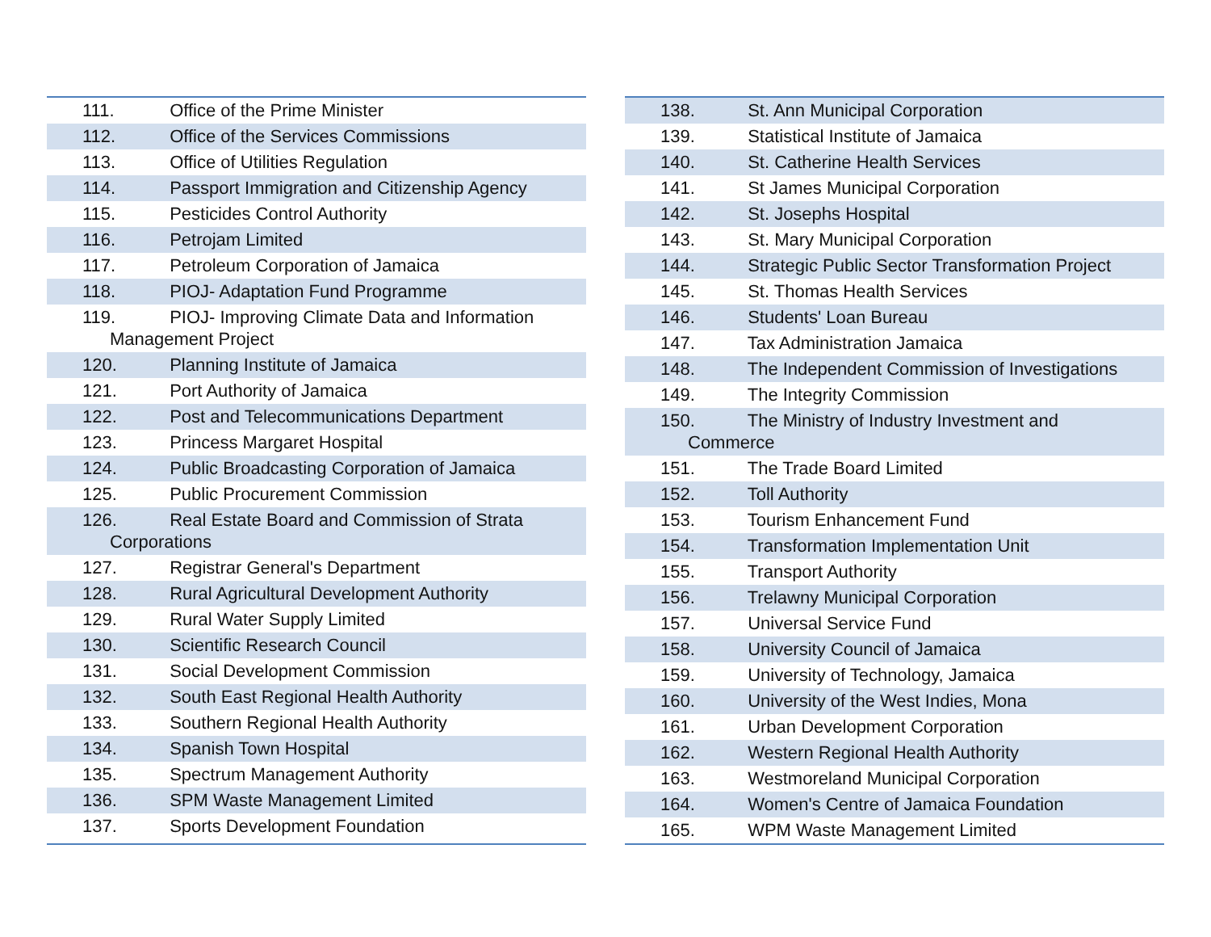111. Office of the Prime Minister
112. Office of the Services Commissions
113. Office of Utilities Regulation
114. Passport Immigration and Citizenship Agency
115. Pesticides Control Authority
116. Petrojam Limited
117. Petroleum Corporation of Jamaica
118. PIOJ- Adaptation Fund Programme
119. PIOJ- Improving Climate Data and Information
Management Project
120. Planning Institute of Jamaica
121. Port Authority of Jamaica
122. Post and Telecommunications Department
123. Princess Margaret Hospital
124. Public Broadcasting Corporation of Jamaica
125. Public Procurement Commission
126. Real Estate Board and Commission of Strata
Corporations
127. Registrar General's Department
128. Rural Agricultural Development Authority
129. Rural Water Supply Limited
130. Scientific Research Council
131. Social Development Commission
132. South East Regional Health Authority
133. Southern Regional Health Authority
134. Spanish Town Hospital
135. Spectrum Management Authority
136. SPM Waste Management Limited
137. Sports Development Foundation
138. St. Ann Municipal Corporation
139. Statistical Institute of Jamaica
140. St. Catherine Health Services
141. St James Municipal Corporation
142. St. Josephs Hospital
143. St. Mary Municipal Corporation
144. Strategic Public Sector Transformation Project
145. St. Thomas Health Services
146. Students' Loan Bureau
147. Tax Administration Jamaica
148. The Independent Commission of Investigations
149. The Integrity Commission
150. The Ministry of Industry Investment and
Commerce
151. The Trade Board Limited
152. Toll Authority
153. Tourism Enhancement Fund
154. Transformation Implementation Unit
155. Transport Authority
156. Trelawny Municipal Corporation
157. Universal Service Fund
158. University Council of Jamaica
159. University of Technology, Jamaica
160. University of the West Indies, Mona
161. Urban Development Corporation
162. Western Regional Health Authority
163. Westmoreland Municipal Corporation
164. Women's Centre of Jamaica Foundation
165. WPM Waste Management Limited